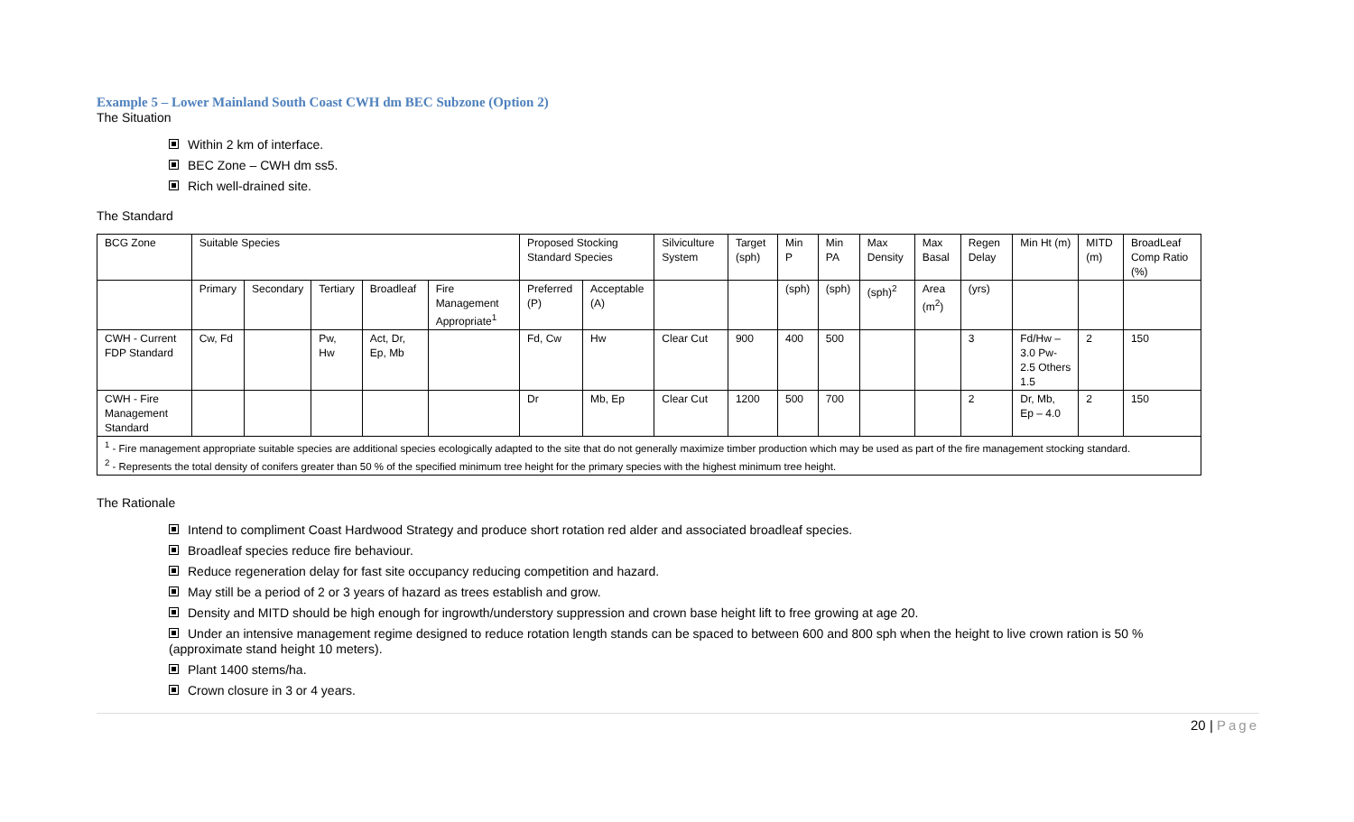Example 5 – Lower Mainland South Coast CWH dm BEC Subzone (Option 2)
The Situation
Within 2 km of interface.
BEC Zone – CWH dm ss5.
Rich well-drained site.
The Standard
| BCG Zone | Suitable Species | | | | | Proposed Stocking Standard Species | | Silviculture System | Target (sph) | Min P | Min PA | Max Density | Max Basal | Regen Delay | Min Ht (m) | MITD (m) | BroadLeaf Comp Ratio (%) |
| | Primary | Secondary | Tertiary | Broadleaf | Fire Management Appropriate<sup>1</sup> | Preferred (P) | Acceptable (A) | | | (sph) | (sph) | (sph)<sup>2</sup> | Area (m<sup>2</sup>) | (yrs) | | | |
| CWH - Current FDP Standard | Cw, Fd | | Pw, Hw | Act, Dr, Ep, Mb | | Fd, Cw | Hw | Clear Cut | 900 | 400 | 500 | | | 3 | Fd/Hw – 3.0 Pw- 2.5 Others 1.5 | 2 | 150 |
| CWH - Fire Management Standard | | | | | | Dr | Mb, Ep | Clear Cut | 1200 | 500 | 700 | | | 2 | Dr, Mb, Ep – 4.0 | 2 | 150 |
| <sup>1</sup> - Fire management appropriate suitable species are additional species ecologically adapted to the site that do not generally maximize timber production which may be used as part of the fire management stocking standard. <sup>2</sup> - Represents the total density of conifers greater than 50 % of the specified minimum tree height for the primary species with the highest minimum tree height. | | | | | | | | | | | | | | | | | |
The Rationale
Intend to compliment Coast Hardwood Strategy and produce short rotation red alder and associated broadleaf species.
Broadleaf species reduce fire behaviour.
Reduce regeneration delay for fast site occupancy reducing competition and hazard.
May still be a period of 2 or 3 years of hazard as trees establish and grow.
Density and MITD should be high enough for ingrowth/understory suppression and crown base height lift to free growing at age 20.
Under an intensive management regime designed to reduce rotation length stands can be spaced to between 600 and 800 sph when the height to live crown ration is 50 %
(approximate stand height 10 meters).
Plant 1400 stems/ha.
Crown closure in 3 or 4 years.
20 | Page